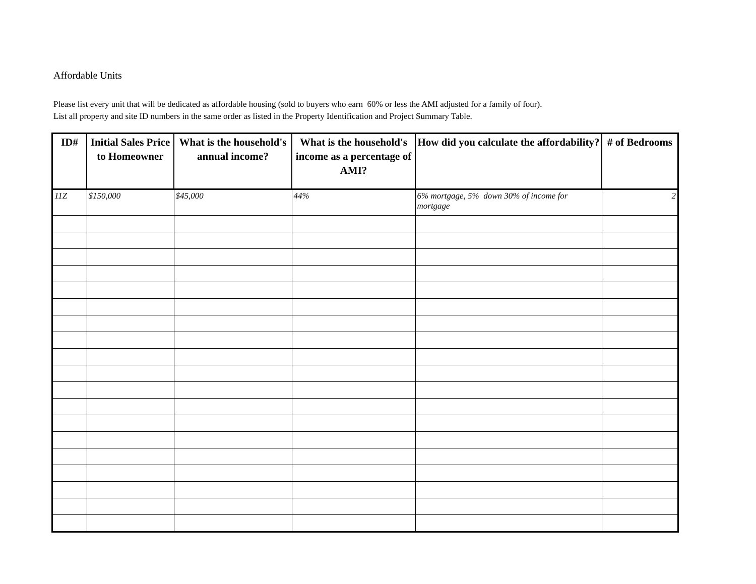Affordable Units
Please list every unit that will be dedicated as affordable housing (sold to buyers who earn 60% or less the AMI adjusted for a family of four).
List all property and site ID numbers in the same order as listed in the Property Identification and Project Summary Table.
| ID# | Initial Sales Price to Homeowner | What is the household's annual income? | What is the household's income as a percentage of AMI? | How did you calculate the affordability? | # of Bedrooms |
| --- | --- | --- | --- | --- | --- |
| 11Z | $150,000 | $45,000 | 44% | 6% mortgage, 5% down 30% of income for mortgage | 2 |